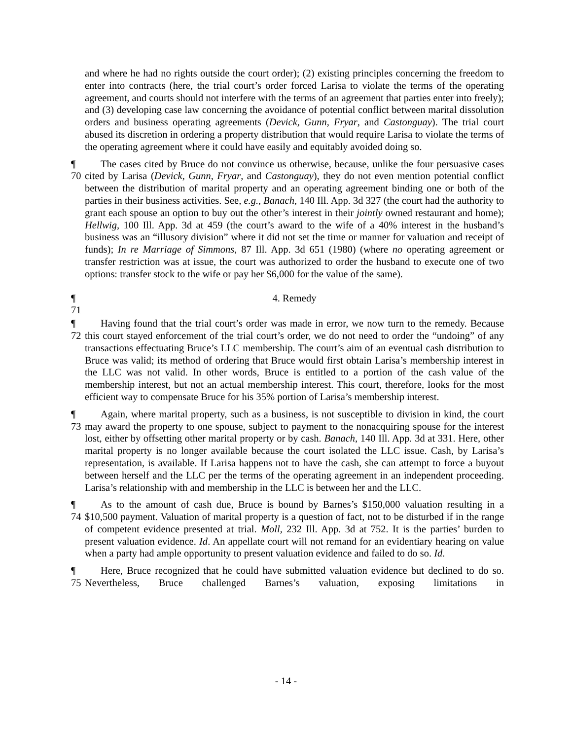and where he had no rights outside the court order); (2) existing principles concerning the freedom to enter into contracts (here, the trial court’s order forced Larisa to violate the terms of the operating agreement, and courts should not interfere with the terms of an agreement that parties enter into freely); and (3) developing case law concerning the avoidance of potential conflict between marital dissolution orders and business operating agreements (Devick, Gunn, Fryar, and Castonguay). The trial court abused its discretion in ordering a property distribution that would require Larisa to violate the terms of the operating agreement where it could have easily and equitably avoided doing so.
¶ 70 The cases cited by Bruce do not convince us otherwise, because, unlike the four persuasive cases cited by Larisa (Devick, Gunn, Fryar, and Castonguay), they do not even mention potential conflict between the distribution of marital property and an operating agreement binding one or both of the parties in their business activities. See, e.g., Banach, 140 Ill. App. 3d 327 (the court had the authority to grant each spouse an option to buy out the other’s interest in their jointly owned restaurant and home); Hellwig, 100 Ill. App. 3d at 459 (the court’s award to the wife of a 40% interest in the husband’s business was an “illusory division” where it did not set the time or manner for valuation and receipt of funds); In re Marriage of Simmons, 87 Ill. App. 3d 651 (1980) (where no operating agreement or transfer restriction was at issue, the court was authorized to order the husband to execute one of two options: transfer stock to the wife or pay her $6,000 for the value of the same).
¶ 71 4. Remedy
¶ 72 Having found that the trial court’s order was made in error, we now turn to the remedy. Because this court stayed enforcement of the trial court’s order, we do not need to order the “undoing” of any transactions effectuating Bruce’s LLC membership. The court’s aim of an eventual cash distribution to Bruce was valid; its method of ordering that Bruce would first obtain Larisa’s membership interest in the LLC was not valid. In other words, Bruce is entitled to a portion of the cash value of the membership interest, but not an actual membership interest. This court, therefore, looks for the most efficient way to compensate Bruce for his 35% portion of Larisa’s membership interest.
¶ 73 Again, where marital property, such as a business, is not susceptible to division in kind, the court may award the property to one spouse, subject to payment to the nonacquiring spouse for the interest lost, either by offsetting other marital property or by cash. Banach, 140 Ill. App. 3d at 331. Here, other marital property is no longer available because the court isolated the LLC issue. Cash, by Larisa’s representation, is available. If Larisa happens not to have the cash, she can attempt to force a buyout between herself and the LLC per the terms of the operating agreement in an independent proceeding. Larisa’s relationship with and membership in the LLC is between her and the LLC.
¶ 74 As to the amount of cash due, Bruce is bound by Barnes’s $150,000 valuation resulting in a $10,500 payment. Valuation of marital property is a question of fact, not to be disturbed if in the range of competent evidence presented at trial. Moll, 232 Ill. App. 3d at 752. It is the parties’ burden to present valuation evidence. Id. An appellate court will not remand for an evidentiary hearing on value when a party had ample opportunity to present valuation evidence and failed to do so. Id.
¶ 75 Here, Bruce recognized that he could have submitted valuation evidence but declined to do so. Nevertheless, Bruce challenged Barnes’s valuation, exposing limitations in
- 14 -